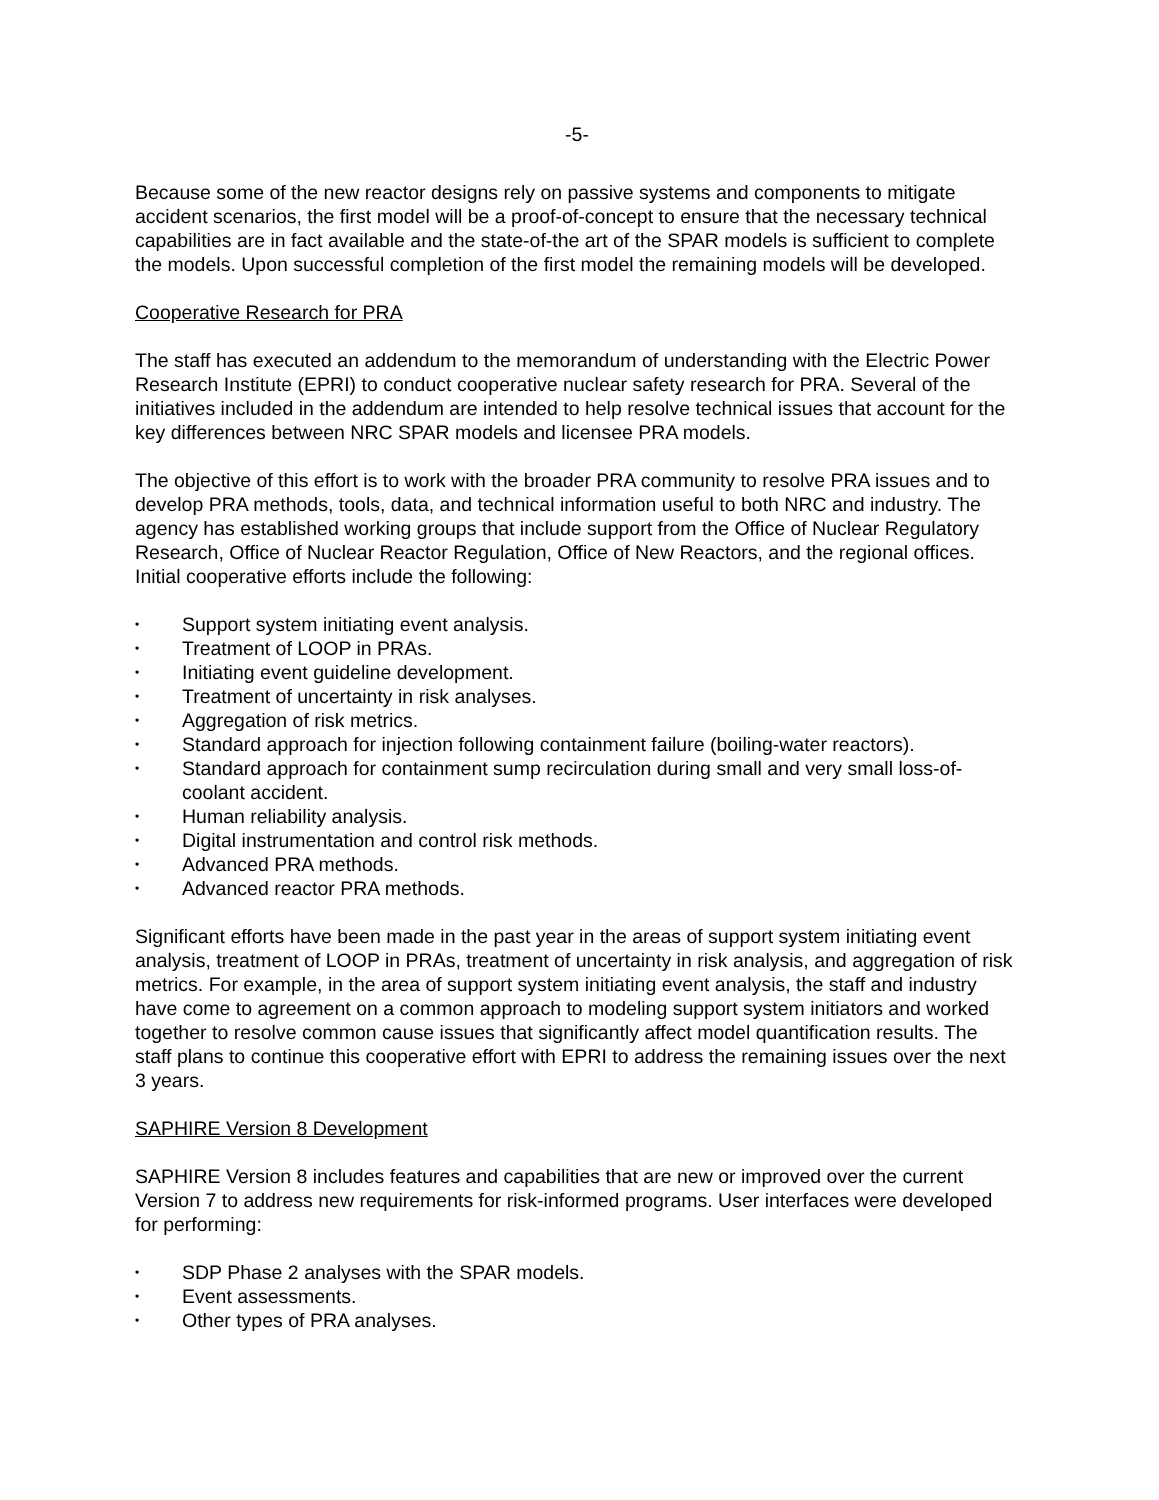-5-
Because some of the new reactor designs rely on passive systems and components to mitigate accident scenarios, the first model will be a proof-of-concept to ensure that the necessary technical capabilities are in fact available and the state-of-the art of the SPAR models is sufficient to complete the models. Upon successful completion of the first model the remaining models will be developed.
Cooperative Research for PRA
The staff has executed an addendum to the memorandum of understanding with the Electric Power Research Institute (EPRI) to conduct cooperative nuclear safety research for PRA. Several of the initiatives included in the addendum are intended to help resolve technical issues that account for the key differences between NRC SPAR models and licensee PRA models.
The objective of this effort is to work with the broader PRA community to resolve PRA issues and to develop PRA methods, tools, data, and technical information useful to both NRC and industry. The agency has established working groups that include support from the Office of Nuclear Regulatory Research, Office of Nuclear Reactor Regulation, Office of New Reactors, and the regional offices. Initial cooperative efforts include the following:
• Support system initiating event analysis.
• Treatment of LOOP in PRAs.
• Initiating event guideline development.
• Treatment of uncertainty in risk analyses.
• Aggregation of risk metrics.
• Standard approach for injection following containment failure (boiling-water reactors).
• Standard approach for containment sump recirculation during small and very small loss-of-coolant accident.
• Human reliability analysis.
• Digital instrumentation and control risk methods.
• Advanced PRA methods.
• Advanced reactor PRA methods.
Significant efforts have been made in the past year in the areas of support system initiating event analysis, treatment of LOOP in PRAs, treatment of uncertainty in risk analysis, and aggregation of risk metrics. For example, in the area of support system initiating event analysis, the staff and industry have come to agreement on a common approach to modeling support system initiators and worked together to resolve common cause issues that significantly affect model quantification results. The staff plans to continue this cooperative effort with EPRI to address the remaining issues over the next 3 years.
SAPHIRE Version 8 Development
SAPHIRE Version 8 includes features and capabilities that are new or improved over the current Version 7 to address new requirements for risk-informed programs. User interfaces were developed for performing:
• SDP Phase 2 analyses with the SPAR models.
• Event assessments.
• Other types of PRA analyses.